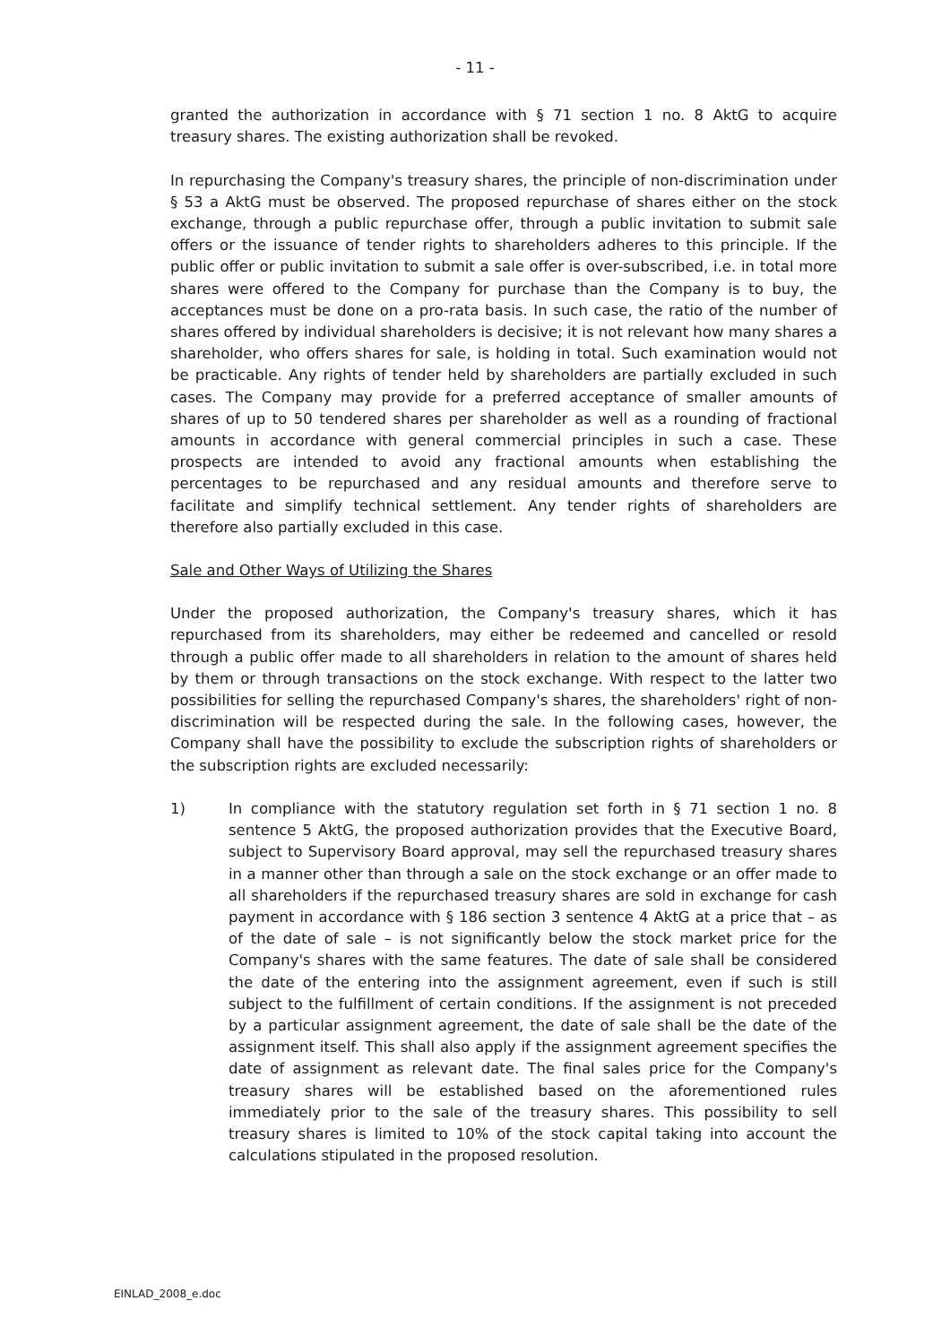- 11 -
granted the authorization in accordance with § 71 section 1 no. 8 AktG to acquire treasury shares. The existing authorization shall be revoked.
In repurchasing the Company's treasury shares, the principle of non-discrimination under § 53 a AktG must be observed. The proposed repurchase of shares either on the stock exchange, through a public repurchase offer, through a public invitation to submit sale offers or the issuance of tender rights to shareholders adheres to this principle. If the public offer or public invitation to submit a sale offer is over-subscribed, i.e. in total more shares were offered to the Company for purchase than the Company is to buy, the acceptances must be done on a pro-rata basis. In such case, the ratio of the number of shares offered by individual shareholders is decisive; it is not relevant how many shares a shareholder, who offers shares for sale, is holding in total. Such examination would not be practicable. Any rights of tender held by shareholders are partially excluded in such cases. The Company may provide for a preferred acceptance of smaller amounts of shares of up to 50 tendered shares per shareholder as well as a rounding of fractional amounts in accordance with general commercial principles in such a case. These prospects are intended to avoid any fractional amounts when establishing the percentages to be repurchased and any residual amounts and therefore serve to facilitate and simplify technical settlement. Any tender rights of shareholders are therefore also partially excluded in this case.
Sale and Other Ways of Utilizing the Shares
Under the proposed authorization, the Company's treasury shares, which it has repurchased from its shareholders, may either be redeemed and cancelled or resold through a public offer made to all shareholders in relation to the amount of shares held by them or through transactions on the stock exchange. With respect to the latter two possibilities for selling the repurchased Company's shares, the shareholders' right of non-discrimination will be respected during the sale. In the following cases, however, the Company shall have the possibility to exclude the subscription rights of shareholders or the subscription rights are excluded necessarily:
1) In compliance with the statutory regulation set forth in § 71 section 1 no. 8 sentence 5 AktG, the proposed authorization provides that the Executive Board, subject to Supervisory Board approval, may sell the repurchased treasury shares in a manner other than through a sale on the stock exchange or an offer made to all shareholders if the repurchased treasury shares are sold in exchange for cash payment in accordance with § 186 section 3 sentence 4 AktG at a price that – as of the date of sale – is not significantly below the stock market price for the Company's shares with the same features. The date of sale shall be considered the date of the entering into the assignment agreement, even if such is still subject to the fulfillment of certain conditions. If the assignment is not preceded by a particular assignment agreement, the date of sale shall be the date of the assignment itself. This shall also apply if the assignment agreement specifies the date of assignment as relevant date. The final sales price for the Company's treasury shares will be established based on the aforementioned rules immediately prior to the sale of the treasury shares. This possibility to sell treasury shares is limited to 10% of the stock capital taking into account the calculations stipulated in the proposed resolution.
EINLAD_2008_e.doc